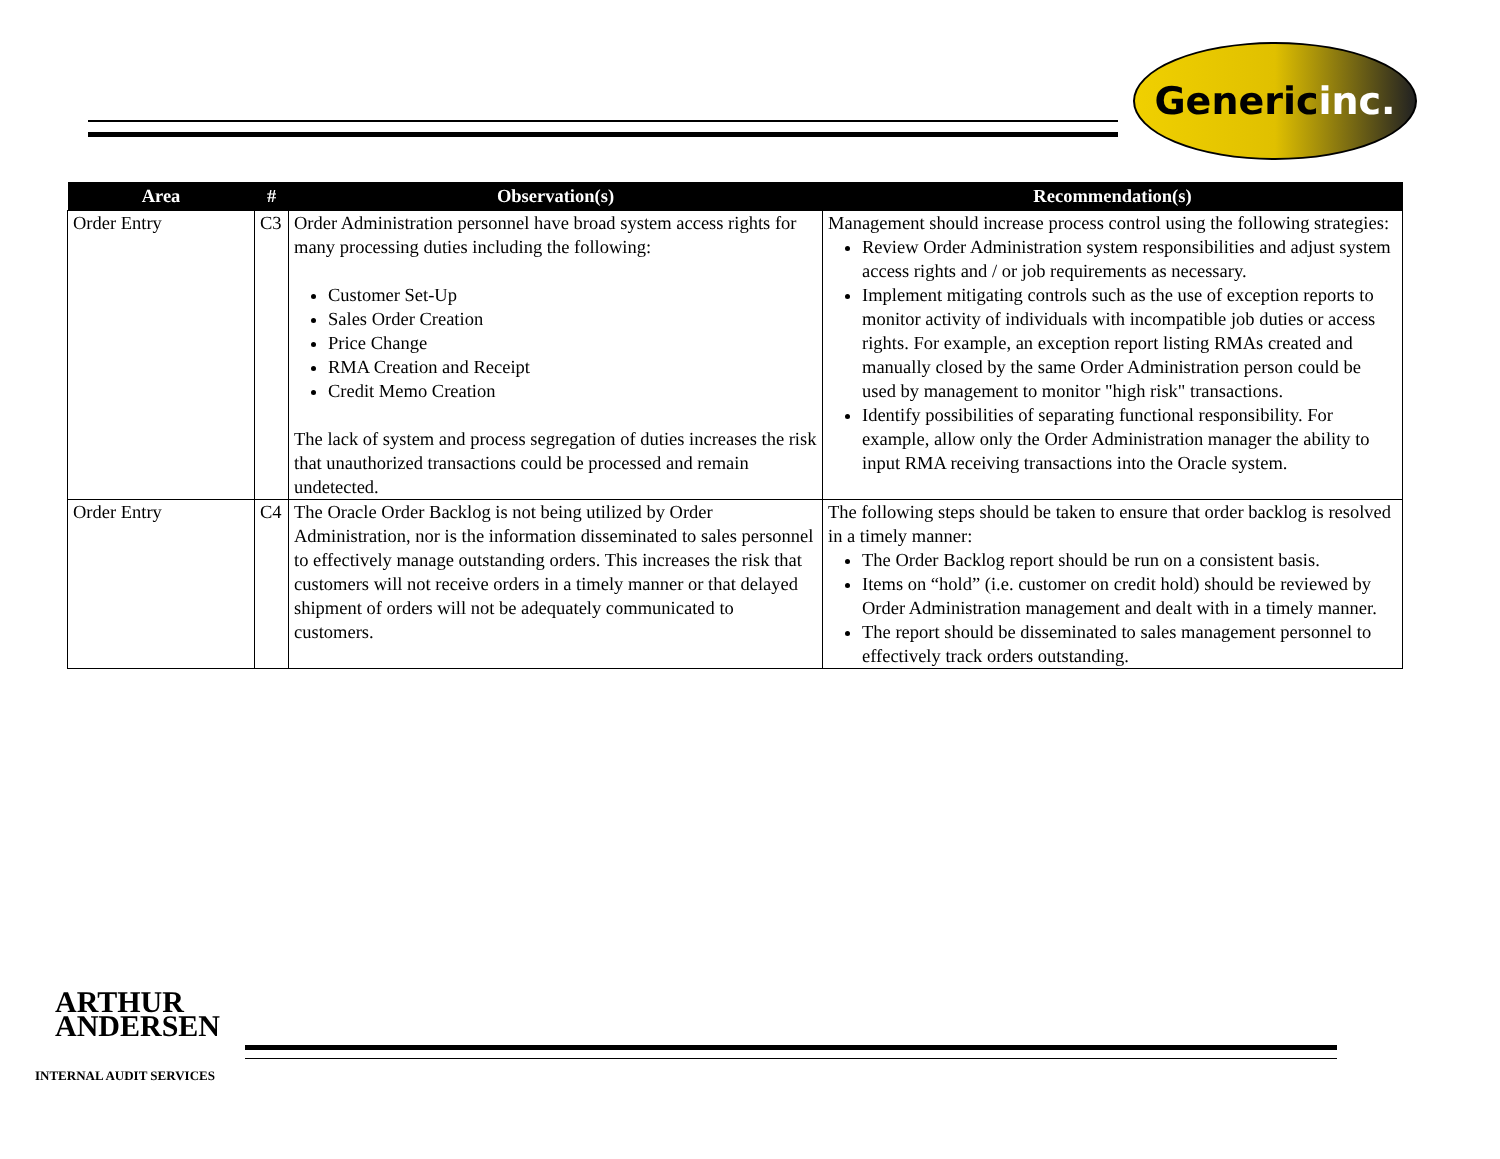Generic inc.
| Area | # | Observation(s) | Recommendation(s) |
| --- | --- | --- | --- |
| Order Entry | C3 | Order Administration personnel have broad system access rights for many processing duties including the following: Customer Set-Up Sales Order Creation Price Change RMA Creation and Receipt Credit Memo Creation The lack of system and process segregation of duties increases the risk that unauthorized transactions could be processed and remain undetected. | Management should increase process control using the following strategies: Review Order Administration system responsibilities and adjust system access rights and / or job requirements as necessary. Implement mitigating controls such as the use of exception reports to monitor activity of individuals with incompatible job duties or access rights. For example, an exception report listing RMAs created and manually closed by the same Order Administration person could be used by management to monitor "high risk" transactions. Identify possibilities of separating functional responsibility. For example, allow only the Order Administration manager the ability to input RMA receiving transactions into the Oracle system. |
| Order Entry | C4 | The Oracle Order Backlog is not being utilized by Order Administration, nor is the information disseminated to sales personnel to effectively manage outstanding orders. This increases the risk that customers will not receive orders in a timely manner or that delayed shipment of orders will not be adequately communicated to customers. | The following steps should be taken to ensure that order backlog is resolved in a timely manner: The Order Backlog report should be run on a consistent basis. Items on “hold” (i.e. customer on credit hold) should be reviewed by Order Administration management and dealt with in a timely manner. The report should be disseminated to sales management personnel to effectively track orders outstanding. |
ARTHUR
ANDERSEN
INTERNAL AUDIT SERVICES